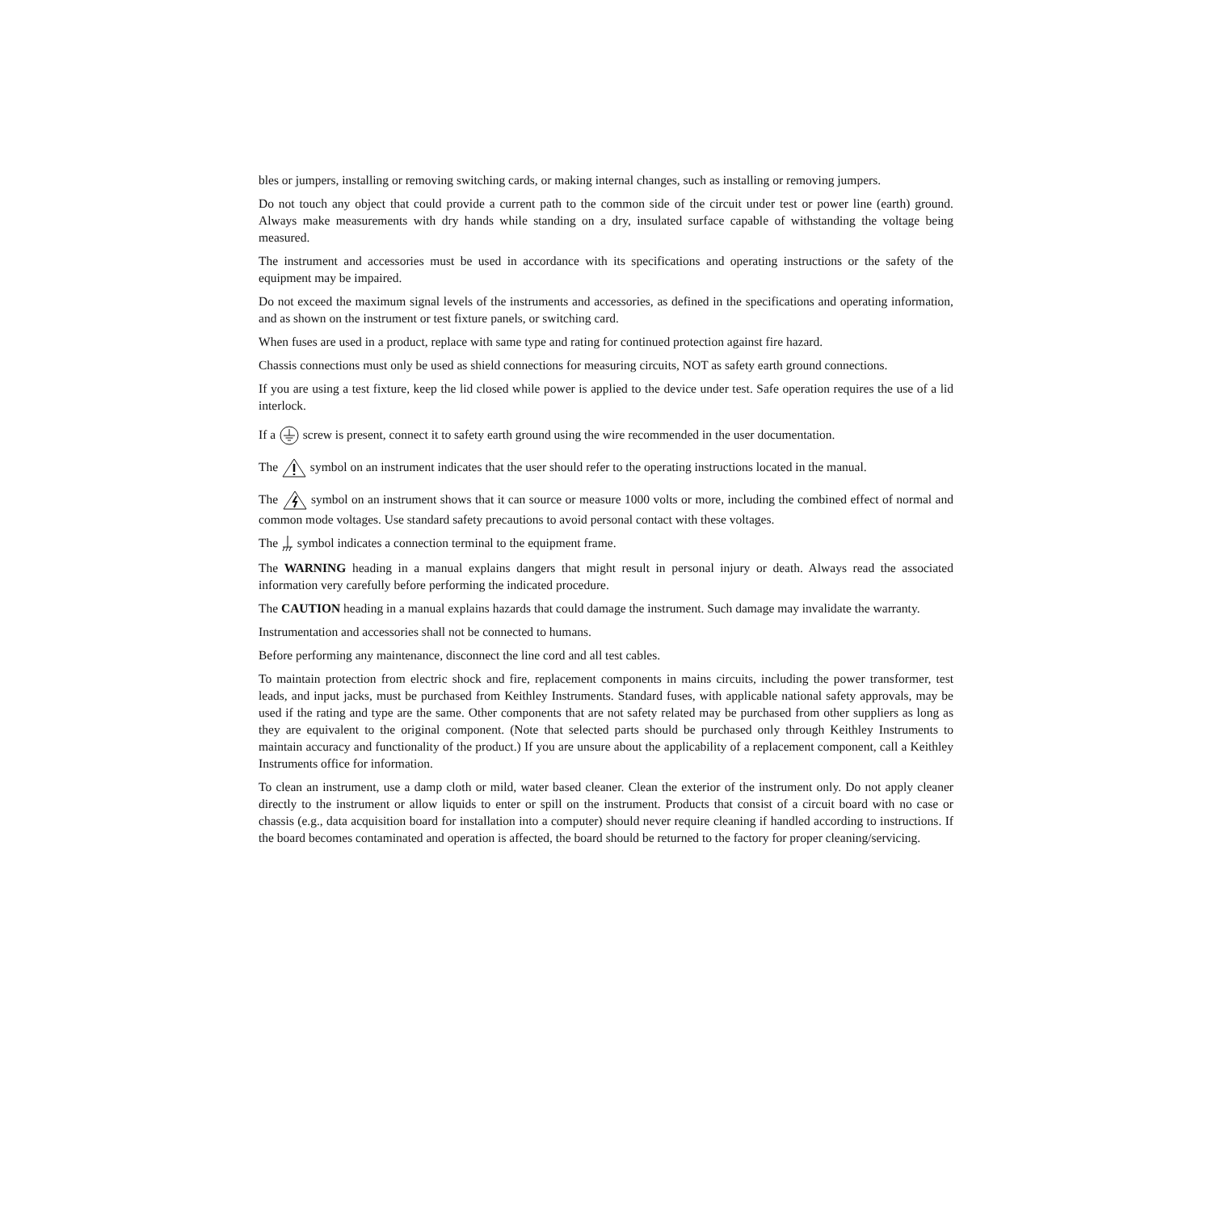bles or jumpers, installing or removing switching cards, or making internal changes, such as installing or removing jumpers.
Do not touch any object that could provide a current path to the common side of the circuit under test or power line (earth) ground. Always make measurements with dry hands while standing on a dry, insulated surface capable of withstanding the voltage being measured.
The instrument and accessories must be used in accordance with its specifications and operating instructions or the safety of the equipment may be impaired.
Do not exceed the maximum signal levels of the instruments and accessories, as defined in the specifications and operating information, and as shown on the instrument or test fixture panels, or switching card.
When fuses are used in a product, replace with same type and rating for continued protection against fire hazard.
Chassis connections must only be used as shield connections for measuring circuits, NOT as safety earth ground connections.
If you are using a test fixture, keep the lid closed while power is applied to the device under test. Safe operation requires the use of a lid interlock.
If a screw is present, connect it to safety earth ground using the wire recommended in the user documentation.
The symbol on an instrument indicates that the user should refer to the operating instructions located in the manual.
The symbol on an instrument shows that it can source or measure 1000 volts or more, including the combined effect of normal and common mode voltages. Use standard safety precautions to avoid personal contact with these voltages.
The symbol indicates a connection terminal to the equipment frame.
The WARNING heading in a manual explains dangers that might result in personal injury or death. Always read the associated information very carefully before performing the indicated procedure.
The CAUTION heading in a manual explains hazards that could damage the instrument. Such damage may invalidate the warranty.
Instrumentation and accessories shall not be connected to humans.
Before performing any maintenance, disconnect the line cord and all test cables.
To maintain protection from electric shock and fire, replacement components in mains circuits, including the power transformer, test leads, and input jacks, must be purchased from Keithley Instruments. Standard fuses, with applicable national safety approvals, may be used if the rating and type are the same. Other components that are not safety related may be purchased from other suppliers as long as they are equivalent to the original component. (Note that selected parts should be purchased only through Keithley Instruments to maintain accuracy and functionality of the product.) If you are unsure about the applicability of a replacement component, call a Keithley Instruments office for information.
To clean an instrument, use a damp cloth or mild, water based cleaner. Clean the exterior of the instrument only. Do not apply cleaner directly to the instrument or allow liquids to enter or spill on the instrument. Products that consist of a circuit board with no case or chassis (e.g., data acquisition board for installation into a computer) should never require cleaning if handled according to instructions. If the board becomes contaminated and operation is affected, the board should be returned to the factory for proper cleaning/servicing.